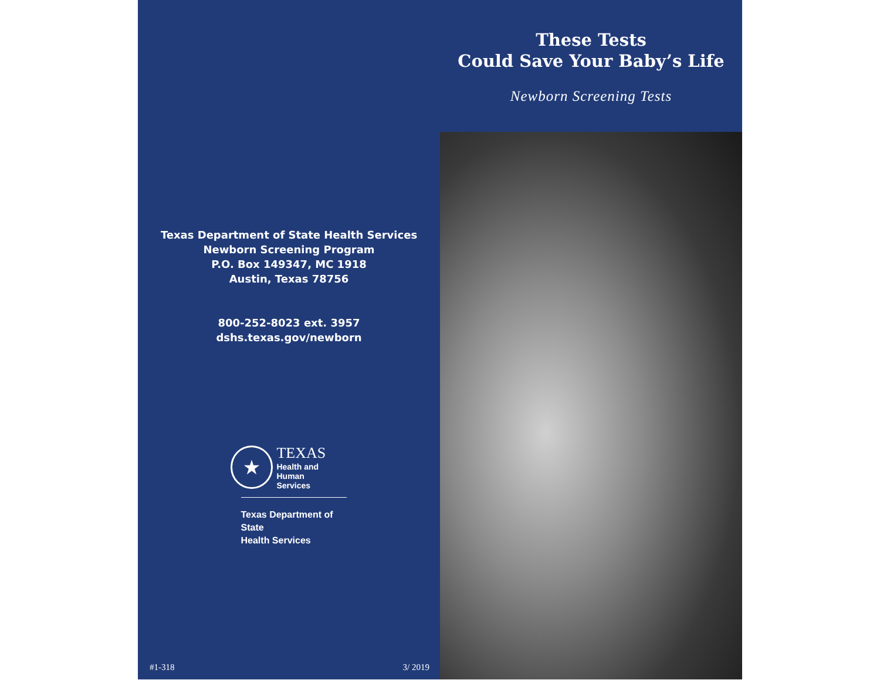Texas Department of State Health Services
Newborn Screening Program
P.O. Box 149347, MC 1918
Austin, Texas 78756
800-252-8023 ext. 3957
dshs.texas.gov/newborn
★
TEXAS
Health and Human
Services
Texas Department of State
Health Services
#1-318 3/ 2019
These Tests
Could Save Your Baby’s Life
Newborn Screening Tests